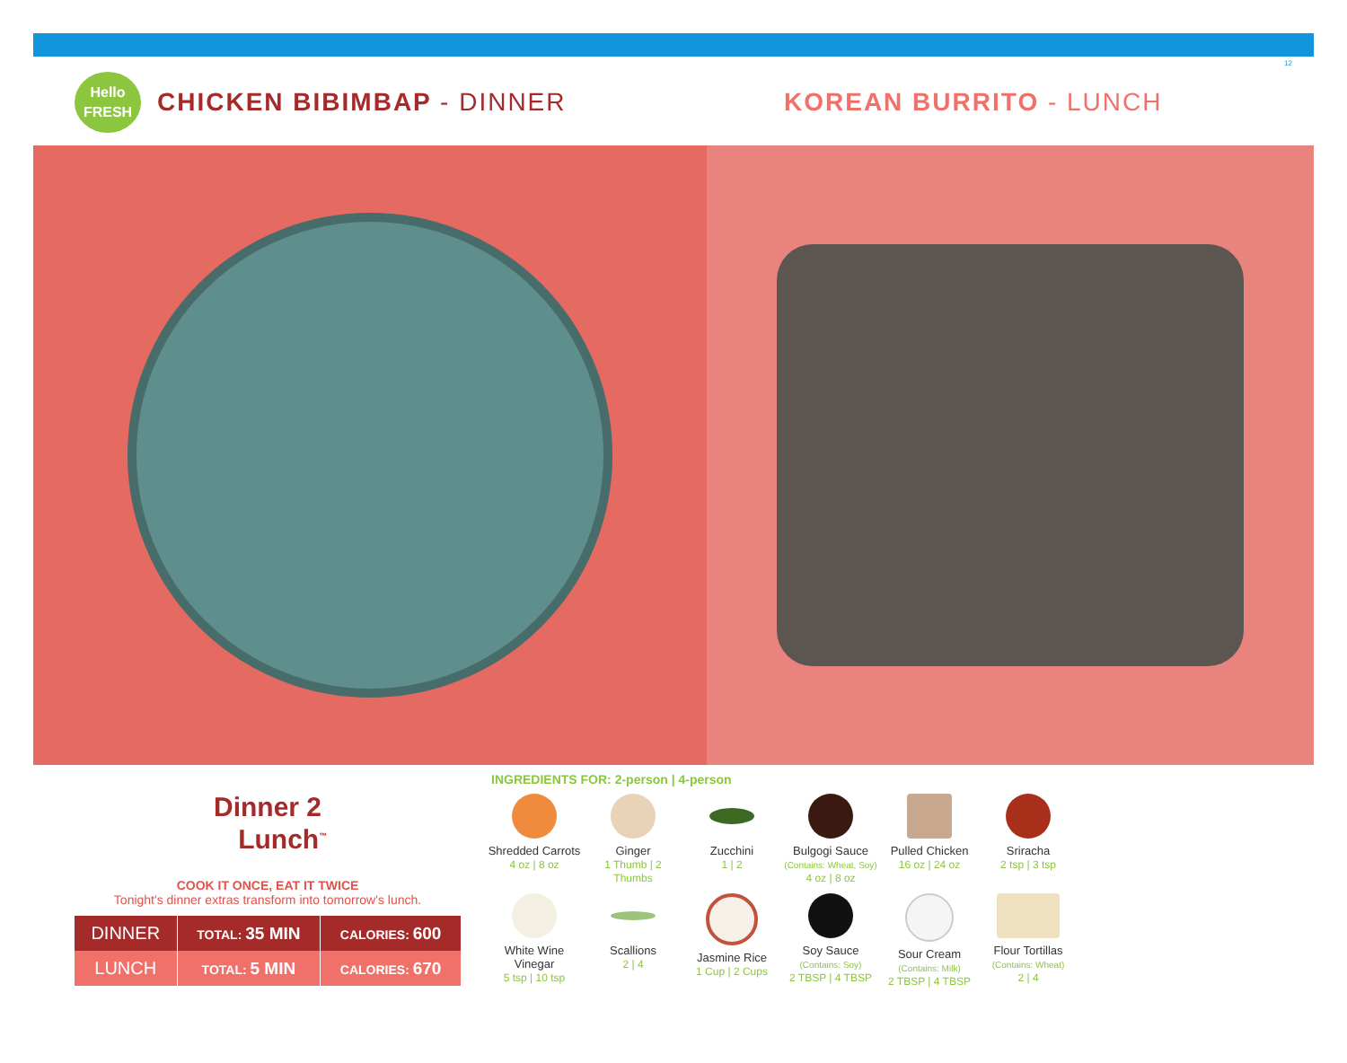12
Hello
FRESH
CHICKEN BIBIMBAP - DINNER KOREAN BURRITO - LUNCH
Dinner 2
Lunch<sup>™</sup>
COOK IT ONCE, EAT IT TWICE
Tonight's dinner extras transform into tomorrow's lunch.
| DINNER | TOTAL: 35 MIN | CALORIES: 600 |
| LUNCH | TOTAL: 5 MIN | CALORIES: 670 |
INGREDIENTS FOR: 2-person | 4-person
Shredded Carrots
4 oz | 8 oz
Ginger
1 Thumb | 2 Thumbs
Zucchini
1 | 2
Bulgogi Sauce
(Contains: Wheat, Soy)
4 oz | 8 oz
Pulled Chicken
16 oz | 24 oz
Sriracha
2 tsp | 3 tsp
White Wine
Vinegar
5 tsp | 10 tsp
Scallions
2 | 4
Jasmine Rice
1 Cup | 2 Cups
Soy Sauce
(Contains: Soy)
2 TBSP | 4 TBSP
Sour Cream
(Contains: Milk)
2 TBSP | 4 TBSP
Flour Tortillas
(Contains: Wheat)
2 | 4